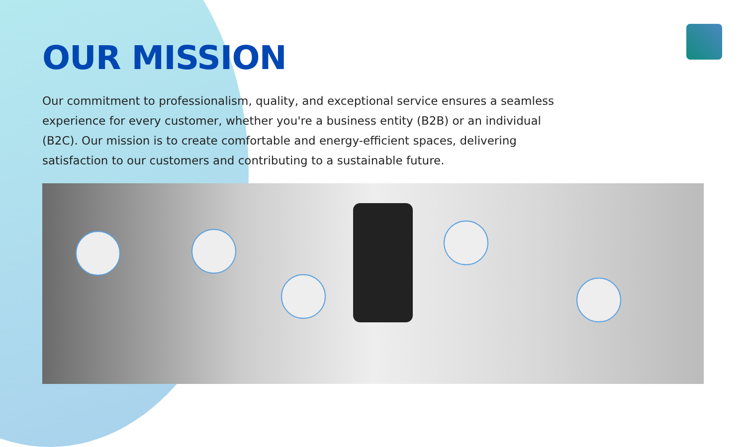OUR MISSION
Our commitment to professionalism, quality, and exceptional service ensures a seamless experience for every customer, whether you're a business entity (B2B) or an individual (B2C). Our mission is to create comfortable and energy-efficient spaces, delivering satisfaction to our customers and contributing to a sustainable future.